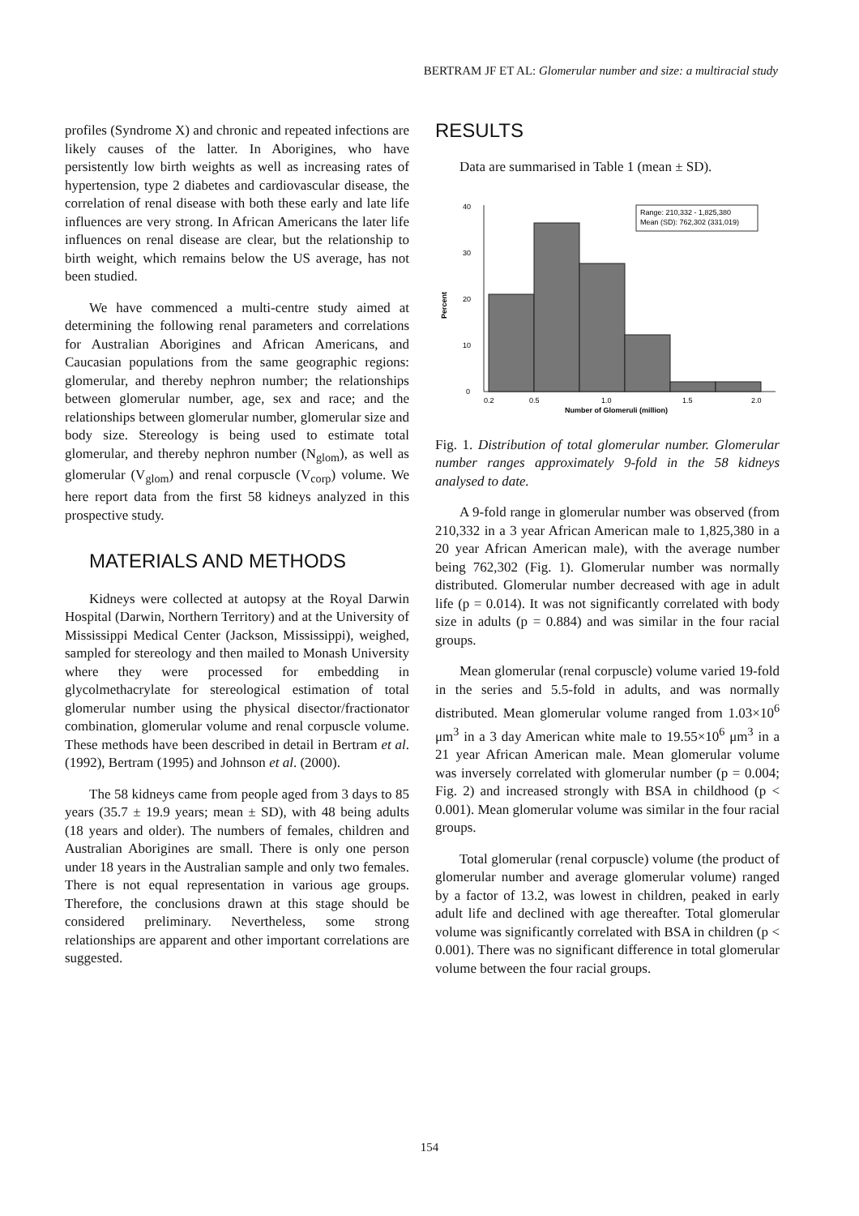BERTRAM JF ET AL: Glomerular number and size: a multiracial study
profiles (Syndrome X) and chronic and repeated infections are likely causes of the latter. In Aborigines, who have persistently low birth weights as well as increasing rates of hypertension, type 2 diabetes and cardiovascular disease, the correlation of renal disease with both these early and late life influences are very strong. In African Americans the later life influences on renal disease are clear, but the relationship to birth weight, which remains below the US average, has not been studied.
We have commenced a multi-centre study aimed at determining the following renal parameters and correlations for Australian Aborigines and African Americans, and Caucasian populations from the same geographic regions: glomerular, and thereby nephron number; the relationships between glomerular number, age, sex and race; and the relationships between glomerular number, glomerular size and body size. Stereology is being used to estimate total glomerular, and thereby nephron number (N<sub>glom</sub>), as well as glomerular (V<sub>glom</sub>) and renal corpuscle (V<sub>corp</sub>) volume. We here report data from the first 58 kidneys analyzed in this prospective study.
MATERIALS AND METHODS
Kidneys were collected at autopsy at the Royal Darwin Hospital (Darwin, Northern Territory) and at the University of Mississippi Medical Center (Jackson, Mississippi), weighed, sampled for stereology and then mailed to Monash University where they were processed for embedding in glycolmethacrylate for stereological estimation of total glomerular number using the physical disector/fractionator combination, glomerular volume and renal corpuscle volume. These methods have been described in detail in Bertram et al. (1992), Bertram (1995) and Johnson et al. (2000).
The 58 kidneys came from people aged from 3 days to 85 years (35.7 ± 19.9 years; mean ± SD), with 48 being adults (18 years and older). The numbers of females, children and Australian Aborigines are small. There is only one person under 18 years in the Australian sample and only two females. There is not equal representation in various age groups. Therefore, the conclusions drawn at this stage should be considered preliminary. Nevertheless, some strong relationships are apparent and other important correlations are suggested.
RESULTS
Data are summarised in Table 1 (mean ± SD).
Percent
0
10
20
30
40
0.2
0.5
1.0
1.5
2.0
Number of Glomeruli (million)
Range: 210,332 - 1,825,380
Mean (SD): 762,302 (331,019)
Fig. 1. Distribution of total glomerular number. Glomerular number ranges approximately 9-fold in the 58 kidneys analysed to date.
A 9-fold range in glomerular number was observed (from 210,332 in a 3 year African American male to 1,825,380 in a 20 year African American male), with the average number being 762,302 (Fig. 1). Glomerular number was normally distributed. Glomerular number decreased with age in adult life (p = 0.014). It was not significantly correlated with body size in adults (p = 0.884) and was similar in the four racial groups.
Mean glomerular (renal corpuscle) volume varied 19-fold in the series and 5.5-fold in adults, and was normally distributed. Mean glomerular volume ranged from 1.03×10<sup>6</sup> μm<sup>3</sup> in a 3 day American white male to 19.55×10<sup>6</sup> μm<sup>3</sup> in a 21 year African American male. Mean glomerular volume was inversely correlated with glomerular number (p = 0.004; Fig. 2) and increased strongly with BSA in childhood (p < 0.001). Mean glomerular volume was similar in the four racial groups.
Total glomerular (renal corpuscle) volume (the product of glomerular number and average glomerular volume) ranged by a factor of 13.2, was lowest in children, peaked in early adult life and declined with age thereafter. Total glomerular volume was significantly correlated with BSA in children (p < 0.001). There was no significant difference in total glomerular volume between the four racial groups.
154